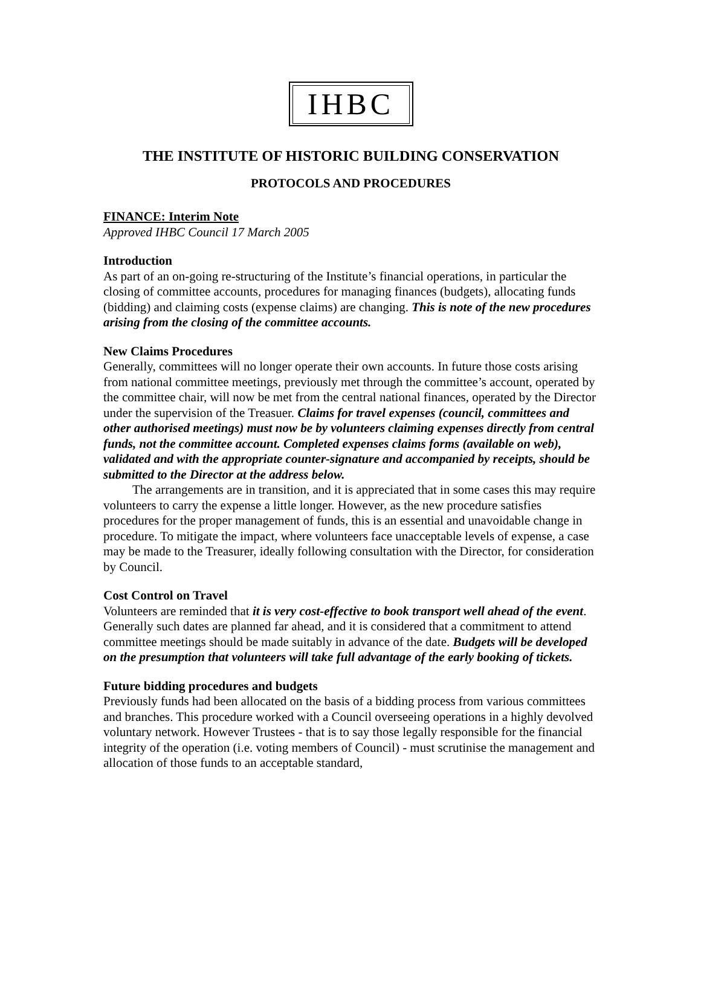IHBC
THE INSTITUTE OF HISTORIC BUILDING CONSERVATION
PROTOCOLS AND PROCEDURES
FINANCE: Interim Note
Approved IHBC Council 17 March 2005
Introduction
As part of an on-going re-structuring of the Institute’s financial operations, in particular the closing of committee accounts, procedures for managing finances (budgets), allocating funds (bidding) and claiming costs (expense claims) are changing. This is note of the new procedures arising from the closing of the committee accounts.
New Claims Procedures
Generally, committees will no longer operate their own accounts. In future those costs arising from national committee meetings, previously met through the committee’s account, operated by the committee chair, will now be met from the central national finances, operated by the Director under the supervision of the Treasuer. Claims for travel expenses (council, committees and other authorised meetings) must now be by volunteers claiming expenses directly from central funds, not the committee account. Completed expenses claims forms (available on web), validated and with the appropriate counter-signature and accompanied by receipts, should be submitted to the Director at the address below.
The arrangements are in transition, and it is appreciated that in some cases this may require volunteers to carry the expense a little longer. However, as the new procedure satisfies procedures for the proper management of funds, this is an essential and unavoidable change in procedure. To mitigate the impact, where volunteers face unacceptable levels of expense, a case may be made to the Treasurer, ideally following consultation with the Director, for consideration by Council.
Cost Control on Travel
Volunteers are reminded that it is very cost-effective to book transport well ahead of the event. Generally such dates are planned far ahead, and it is considered that a commitment to attend committee meetings should be made suitably in advance of the date. Budgets will be developed on the presumption that volunteers will take full advantage of the early booking of tickets.
Future bidding procedures and budgets
Previously funds had been allocated on the basis of a bidding process from various committees and branches. This procedure worked with a Council overseeing operations in a highly devolved voluntary network. However Trustees - that is to say those legally responsible for the financial integrity of the operation (i.e. voting members of Council) - must scrutinise the management and allocation of those funds to an acceptable standard,